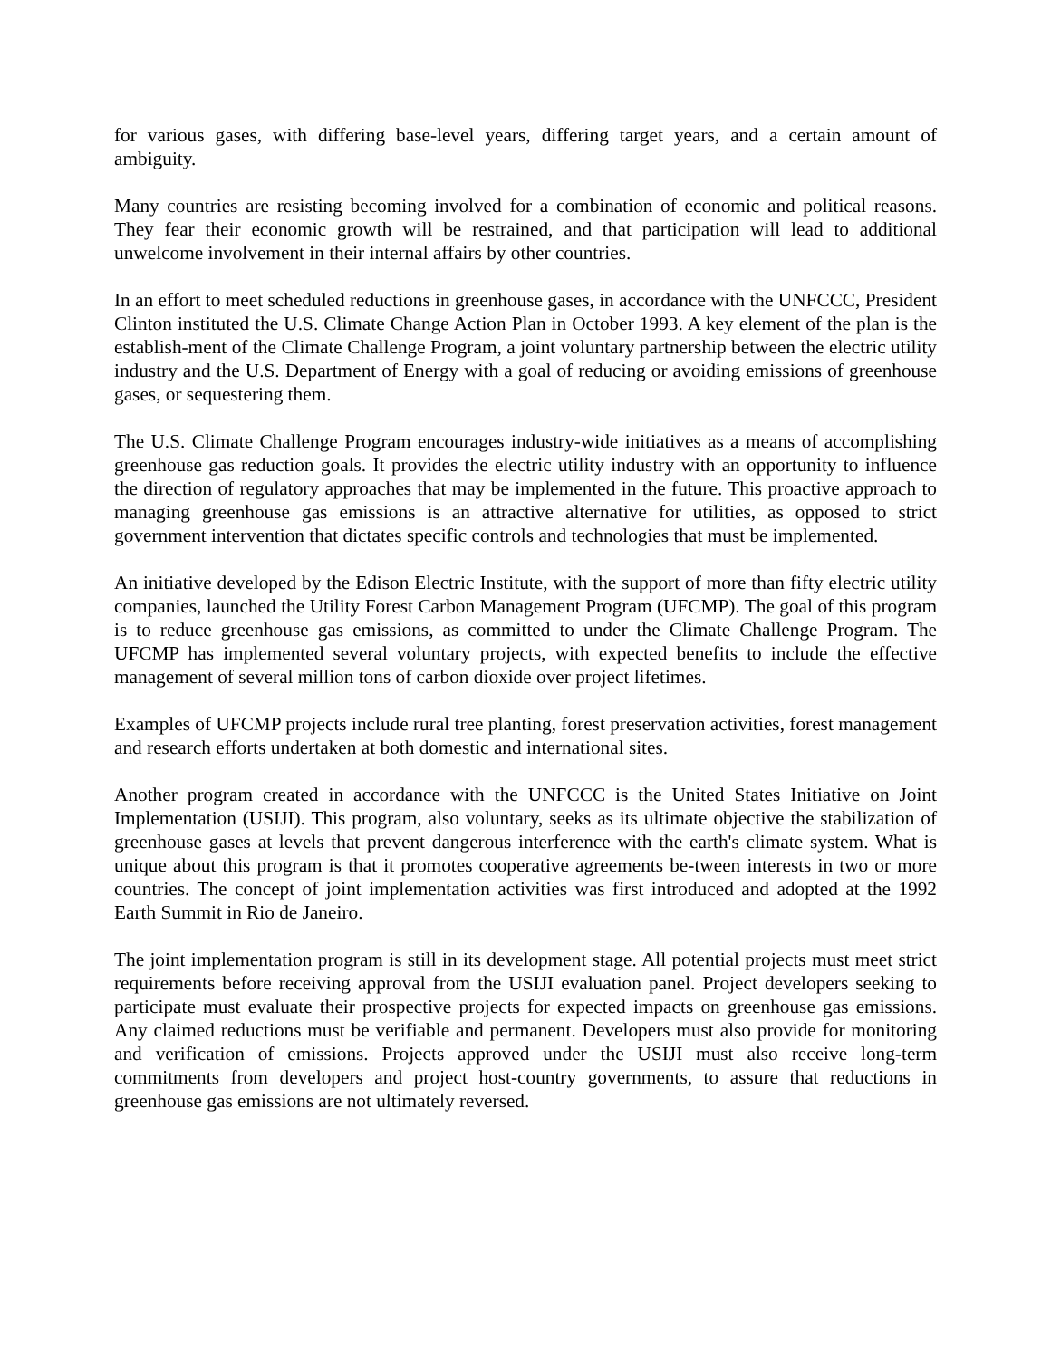for various gases, with differing base-level years, differing target years, and a certain amount of ambiguity.
Many countries are resisting becoming involved for a combination of economic and political reasons. They fear their economic growth will be restrained, and that participation will lead to additional unwelcome involvement in their internal affairs by other countries.
In an effort to meet scheduled reductions in greenhouse gases, in accordance with the UNFCCC, President Clinton instituted the U.S. Climate Change Action Plan in October 1993. A key element of the plan is the establish-ment of the Climate Challenge Program, a joint voluntary partnership between the electric utility industry and the U.S. Department of Energy with a goal of reducing or avoiding emissions of greenhouse gases, or sequestering them.
The U.S. Climate Challenge Program encourages industry-wide initiatives as a means of accomplishing greenhouse gas reduction goals. It provides the electric utility industry with an opportunity to influence the direction of regulatory approaches that may be implemented in the future. This proactive approach to managing greenhouse gas emissions is an attractive alternative for utilities, as opposed to strict government intervention that dictates specific controls and technologies that must be implemented.
An initiative developed by the Edison Electric Institute, with the support of more than fifty electric utility companies, launched the Utility Forest Carbon Management Program (UFCMP). The goal of this program is to reduce greenhouse gas emissions, as committed to under the Climate Challenge Program. The UFCMP has implemented several voluntary projects, with expected benefits to include the effective management of several million tons of carbon dioxide over project lifetimes.
Examples of UFCMP projects include rural tree planting, forest preservation activities, forest management and research efforts undertaken at both domestic and international sites.
Another program created in accordance with the UNFCCC is the United States Initiative on Joint Implementation (USIJI). This program, also voluntary, seeks as its ultimate objective the stabilization of greenhouse gases at levels that prevent dangerous interference with the earth's climate system. What is unique about this program is that it promotes cooperative agreements be-tween interests in two or more countries. The concept of joint implementation activities was first introduced and adopted at the 1992 Earth Summit in Rio de Janeiro.
The joint implementation program is still in its development stage. All potential projects must meet strict requirements before receiving approval from the USIJI evaluation panel. Project developers seeking to participate must evaluate their prospective projects for expected impacts on greenhouse gas emissions. Any claimed reductions must be verifiable and permanent. Developers must also provide for monitoring and verification of emissions. Projects approved under the USIJI must also receive long-term commitments from developers and project host-country governments, to assure that reductions in greenhouse gas emissions are not ultimately reversed.